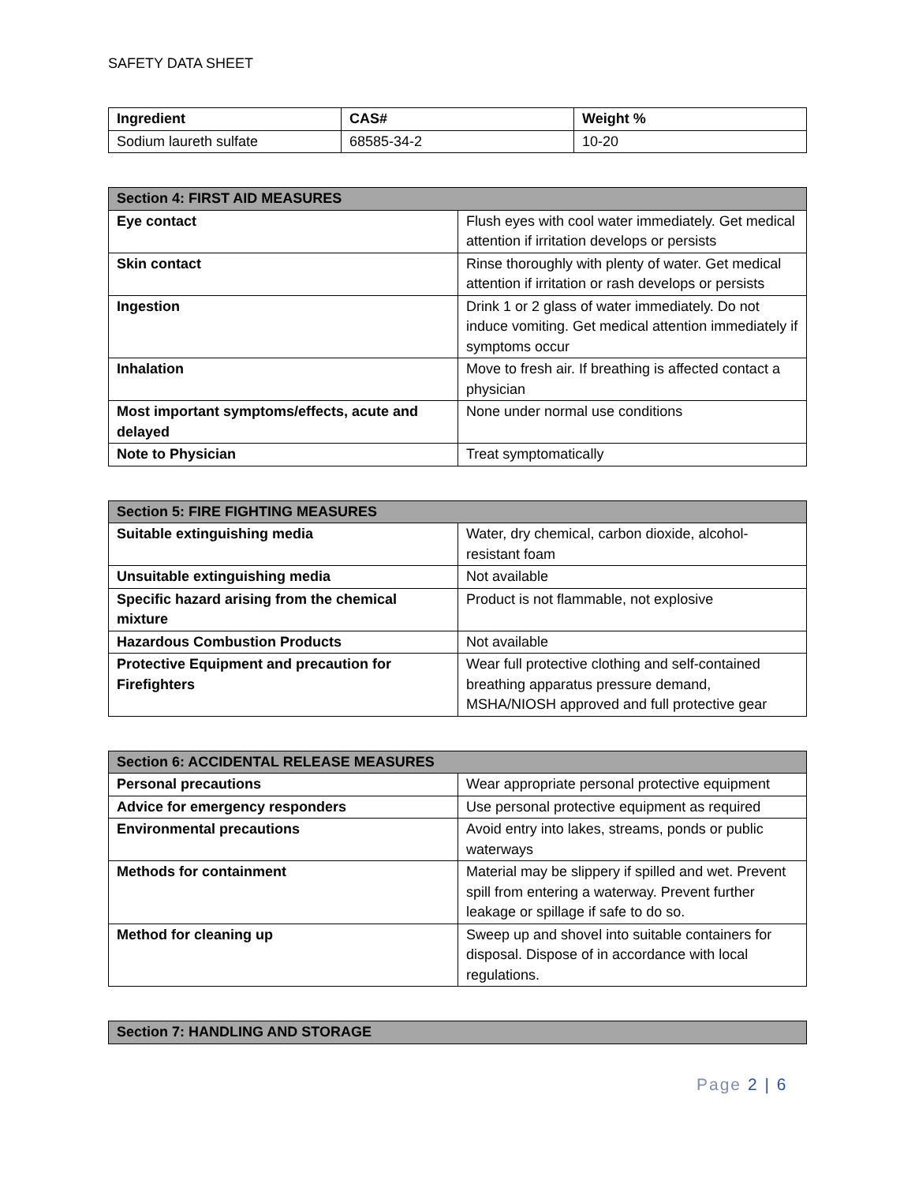SAFETY DATA SHEET
| Ingredient | CAS# | Weight % |
| --- | --- | --- |
| Sodium laureth sulfate | 68585-34-2 | 10-20 |
| Section 4: FIRST AID MEASURES | |
| --- | --- |
| Eye contact | Flush eyes with cool water immediately. Get medical attention if irritation develops or persists |
| Skin contact | Rinse thoroughly with plenty of water. Get medical attention if irritation or rash develops or persists |
| Ingestion | Drink 1 or 2 glass of water immediately. Do not induce vomiting. Get medical attention immediately if symptoms occur |
| Inhalation | Move to fresh air. If breathing is affected contact a physician |
| Most important symptoms/effects, acute and delayed | None under normal use conditions |
| Note to Physician | Treat symptomatically |
| Section 5: FIRE FIGHTING MEASURES | |
| --- | --- |
| Suitable extinguishing media | Water, dry chemical, carbon dioxide, alcohol-resistant foam |
| Unsuitable extinguishing media | Not available |
| Specific hazard arising from the chemical mixture | Product is not flammable, not explosive |
| Hazardous Combustion Products | Not available |
| Protective Equipment and precaution for Firefighters | Wear full protective clothing and self-contained breathing apparatus pressure demand, MSHA/NIOSH approved and full protective gear |
| Section 6: ACCIDENTAL RELEASE MEASURES | |
| --- | --- |
| Personal precautions | Wear appropriate personal protective equipment |
| Advice for emergency responders | Use personal protective equipment as required |
| Environmental precautions | Avoid entry into lakes, streams, ponds or public waterways |
| Methods for containment | Material may be slippery if spilled and wet. Prevent spill from entering a waterway. Prevent further leakage or spillage if safe to do so. |
| Method for cleaning up | Sweep up and shovel into suitable containers for disposal. Dispose of in accordance with local regulations. |
| Section 7: HANDLING AND STORAGE |
| --- |
Page 2 | 6